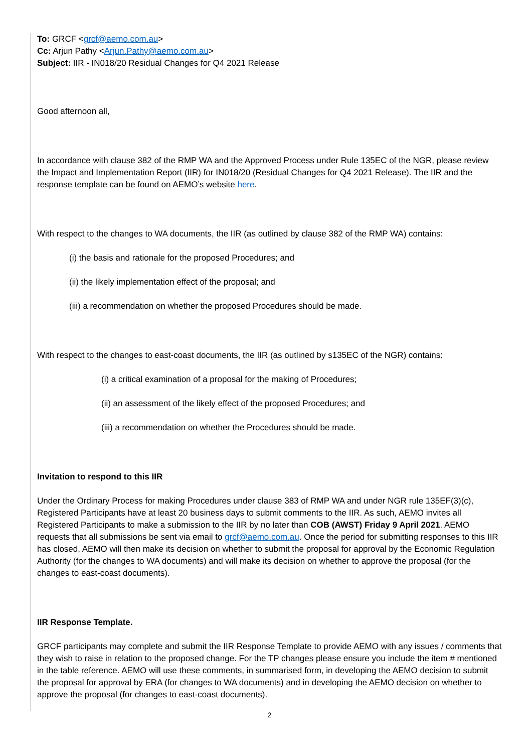To: GRCF <grcf@aemo.com.au>
Cc: Arjun Pathy <Arjun.Pathy@aemo.com.au>
Subject: IIR - IN018/20 Residual Changes for Q4 2021 Release
Good afternoon all,
In accordance with clause 382 of the RMP WA and the Approved Process under Rule 135EC of the NGR, please review the Impact and Implementation Report (IIR) for IN018/20 (Residual Changes for Q4 2021 Release). The IIR and the response template can be found on AEMO’s website here.
With respect to the changes to WA documents, the IIR (as outlined by clause 382 of the RMP WA) contains:
(i) the basis and rationale for the proposed Procedures; and
(ii) the likely implementation effect of the proposal; and
(iii) a recommendation on whether the proposed Procedures should be made.
With respect to the changes to east-coast documents, the IIR (as outlined by s135EC of the NGR) contains:
(i) a critical examination of a proposal for the making of Procedures;
(ii) an assessment of the likely effect of the proposed Procedures; and
(iii) a recommendation on whether the Procedures should be made.
Invitation to respond to this IIR
Under the Ordinary Process for making Procedures under clause 383 of RMP WA and under NGR rule 135EF(3)(c), Registered Participants have at least 20 business days to submit comments to the IIR. As such, AEMO invites all Registered Participants to make a submission to the IIR by no later than COB (AWST) Friday 9 April 2021. AEMO requests that all submissions be sent via email to grcf@aemo.com.au. Once the period for submitting responses to this IIR has closed, AEMO will then make its decision on whether to submit the proposal for approval by the Economic Regulation Authority (for the changes to WA documents) and will make its decision on whether to approve the proposal (for the changes to east-coast documents).
IIR Response Template.
GRCF participants may complete and submit the IIR Response Template to provide AEMO with any issues / comments that they wish to raise in relation to the proposed change. For the TP changes please ensure you include the item # mentioned in the table reference. AEMO will use these comments, in summarised form, in developing the AEMO decision to submit the proposal for approval by ERA (for changes to WA documents) and in developing the AEMO decision on whether to approve the proposal (for changes to east-coast documents).
2